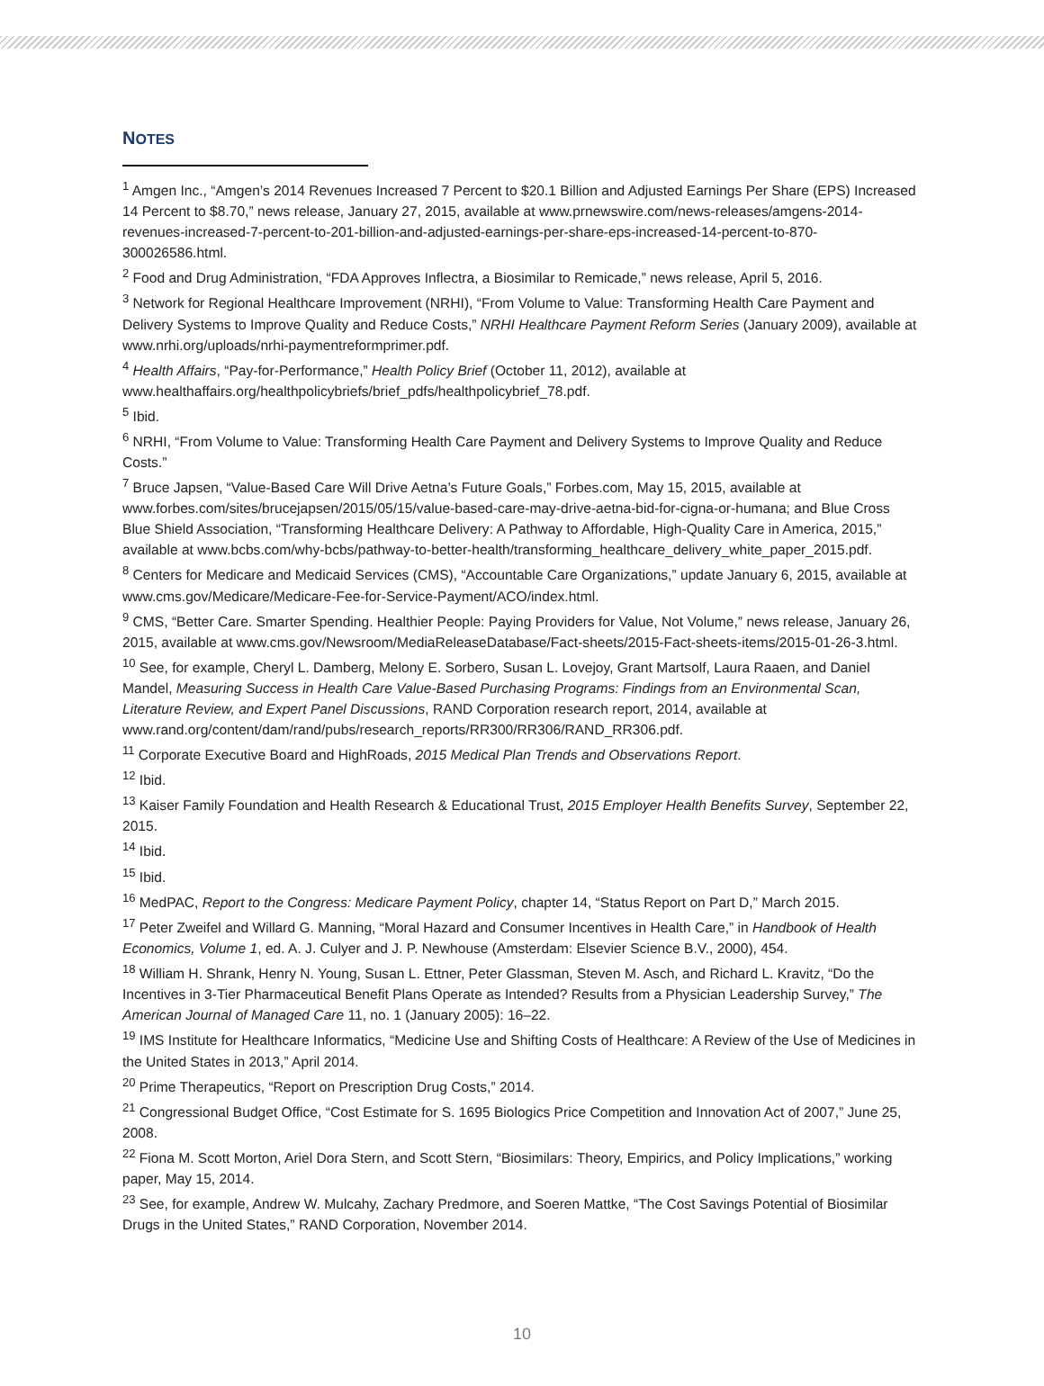NOTES
<sup>1</sup> Amgen Inc., “Amgen’s 2014 Revenues Increased 7 Percent to $20.1 Billion and Adjusted Earnings Per Share (EPS) Increased 14 Percent to $8.70,” news release, January 27, 2015, available at www.prnewswire.com/news-releases/amgens-2014-revenues-increased-7-percent-to-201-billion-and-adjusted-earnings-per-share-eps-increased-14-percent-to-870-300026586.html.
<sup>2</sup> Food and Drug Administration, “FDA Approves Inflectra, a Biosimilar to Remicade,” news release, April 5, 2016.
<sup>3</sup> Network for Regional Healthcare Improvement (NRHI), “From Volume to Value: Transforming Health Care Payment and Delivery Systems to Improve Quality and Reduce Costs,” NRHI Healthcare Payment Reform Series (January 2009), available at www.nrhi.org/uploads/nrhi-paymentreformprimer.pdf.
<sup>4</sup> Health Affairs, “Pay-for-Performance,” Health Policy Brief (October 11, 2012), available at www.healthaffairs.org/healthpolicybriefs/brief_pdfs/healthpolicybrief_78.pdf.
<sup>5</sup> Ibid.
<sup>6</sup> NRHI, “From Volume to Value: Transforming Health Care Payment and Delivery Systems to Improve Quality and Reduce Costs.”
<sup>7</sup> Bruce Japsen, “Value-Based Care Will Drive Aetna’s Future Goals,” Forbes.com, May 15, 2015, available at www.forbes.com/sites/brucejapsen/2015/05/15/value-based-care-may-drive-aetna-bid-for-cigna-or-humana; and Blue Cross Blue Shield Association, “Transforming Healthcare Delivery: A Pathway to Affordable, High-Quality Care in America, 2015,” available at www.bcbs.com/why-bcbs/pathway-to-better-health/transforming_healthcare_delivery_white_paper_2015.pdf.
<sup>8</sup> Centers for Medicare and Medicaid Services (CMS), “Accountable Care Organizations,” update January 6, 2015, available at www.cms.gov/Medicare/Medicare-Fee-for-Service-Payment/ACO/index.html.
<sup>9</sup> CMS, “Better Care. Smarter Spending. Healthier People: Paying Providers for Value, Not Volume,” news release, January 26, 2015, available at www.cms.gov/Newsroom/MediaReleaseDatabase/Fact-sheets/2015-Fact-sheets-items/2015-01-26-3.html.
<sup>10</sup> See, for example, Cheryl L. Damberg, Melony E. Sorbero, Susan L. Lovejoy, Grant Martsolf, Laura Raaen, and Daniel Mandel, Measuring Success in Health Care Value-Based Purchasing Programs: Findings from an Environmental Scan, Literature Review, and Expert Panel Discussions, RAND Corporation research report, 2014, available at www.rand.org/content/dam/rand/pubs/research_reports/RR300/RR306/RAND_RR306.pdf.
<sup>11</sup> Corporate Executive Board and HighRoads, 2015 Medical Plan Trends and Observations Report.
<sup>12</sup> Ibid.
<sup>13</sup> Kaiser Family Foundation and Health Research & Educational Trust, 2015 Employer Health Benefits Survey, September 22, 2015.
<sup>14</sup> Ibid.
<sup>15</sup> Ibid.
<sup>16</sup> MedPAC, Report to the Congress: Medicare Payment Policy, chapter 14, “Status Report on Part D,” March 2015.
<sup>17</sup> Peter Zweifel and Willard G. Manning, “Moral Hazard and Consumer Incentives in Health Care,” in Handbook of Health Economics, Volume 1, ed. A. J. Culyer and J. P. Newhouse (Amsterdam: Elsevier Science B.V., 2000), 454.
<sup>18</sup> William H. Shrank, Henry N. Young, Susan L. Ettner, Peter Glassman, Steven M. Asch, and Richard L. Kravitz, “Do the Incentives in 3-Tier Pharmaceutical Benefit Plans Operate as Intended? Results from a Physician Leadership Survey,” The American Journal of Managed Care 11, no. 1 (January 2005): 16–22.
<sup>19</sup> IMS Institute for Healthcare Informatics, “Medicine Use and Shifting Costs of Healthcare: A Review of the Use of Medicines in the United States in 2013,” April 2014.
<sup>20</sup> Prime Therapeutics, “Report on Prescription Drug Costs,” 2014.
<sup>21</sup> Congressional Budget Office, “Cost Estimate for S. 1695 Biologics Price Competition and Innovation Act of 2007,” June 25, 2008.
<sup>22</sup> Fiona M. Scott Morton, Ariel Dora Stern, and Scott Stern, “Biosimilars: Theory, Empirics, and Policy Implications,” working paper, May 15, 2014.
<sup>23</sup> See, for example, Andrew W. Mulcahy, Zachary Predmore, and Soeren Mattke, “The Cost Savings Potential of Biosimilar Drugs in the United States,” RAND Corporation, November 2014.
10